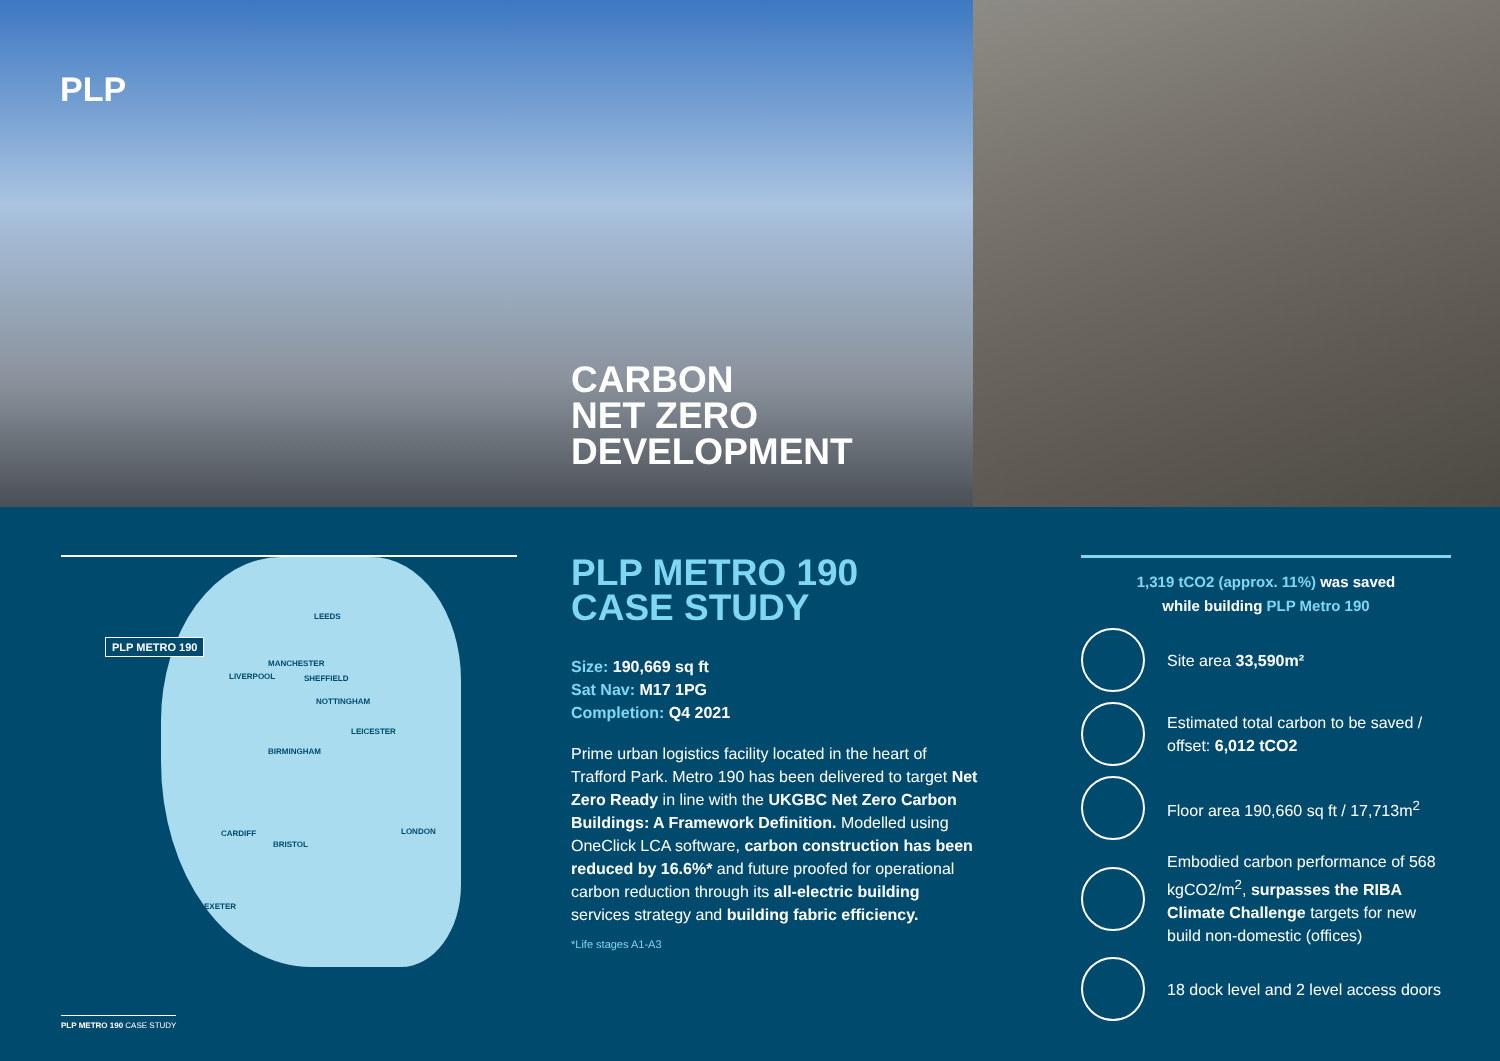PLP
CARBON
NET ZERO
DEVELOPMENT
PLP METRO 190
LEEDS
MANCHESTER
LIVERPOOL SHEFFIELD
NOTTINGHAM
LEICESTER
BIRMINGHAM
LONDON
BRISTOL
CARDIFF
EXETER
PLP METRO 190
CASE STUDY
Size: 190,669 sq ft
Sat Nav: M17 1PG
Completion: Q4 2021
Prime urban logistics facility located in the heart of Trafford Park. Metro 190 has been delivered to target Net Zero Ready in line with the UKGBC Net Zero Carbon Buildings: A Framework Definition. Modelled using OneClick LCA software, carbon construction has been reduced by 16.6%* and future proofed for operational carbon reduction through its all-electric building services strategy and building fabric efficiency.
*Life stages A1-A3
1,319 tCO2 (approx. 11%) was saved
while building PLP Metro 190
Site area 33,590m²
Estimated total carbon to be saved / offset: 6,012 tCO2
Floor area 190,660 sq ft / 17,713m<sup>2</sup>
Embodied carbon performance of 568 kgCO2/m<sup>2</sup>, surpasses the RIBA Climate Challenge targets for new build non-domestic (offices)
18 dock level and 2 level access doors
PLP METRO 190 CASE STUDY